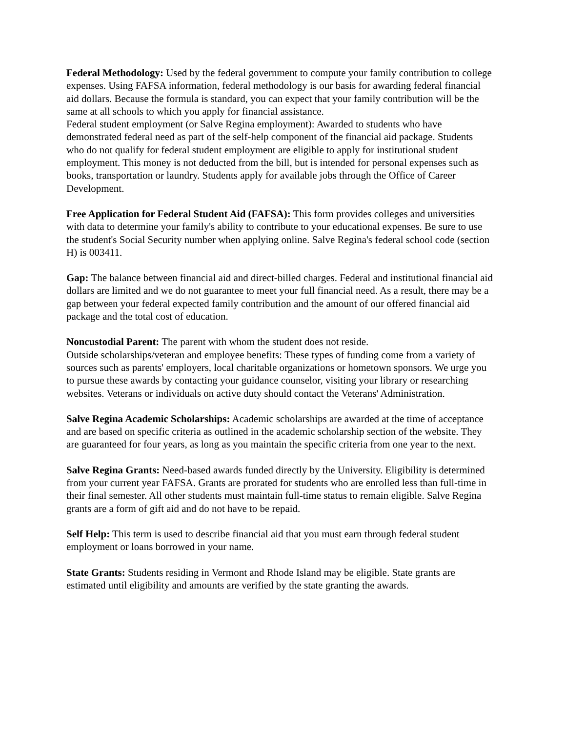Federal Methodology: Used by the federal government to compute your family contribution to college expenses. Using FAFSA information, federal methodology is our basis for awarding federal financial aid dollars. Because the formula is standard, you can expect that your family contribution will be the same at all schools to which you apply for financial assistance.
Federal student employment (or Salve Regina employment): Awarded to students who have demonstrated federal need as part of the self-help component of the financial aid package. Students who do not qualify for federal student employment are eligible to apply for institutional student employment. This money is not deducted from the bill, but is intended for personal expenses such as books, transportation or laundry. Students apply for available jobs through the Office of Career Development.
Free Application for Federal Student Aid (FAFSA): This form provides colleges and universities with data to determine your family's ability to contribute to your educational expenses. Be sure to use the student's Social Security number when applying online. Salve Regina's federal school code (section H) is 003411.
Gap: The balance between financial aid and direct-billed charges. Federal and institutional financial aid dollars are limited and we do not guarantee to meet your full financial need. As a result, there may be a gap between your federal expected family contribution and the amount of our offered financial aid package and the total cost of education.
Noncustodial Parent: The parent with whom the student does not reside.
Outside scholarships/veteran and employee benefits: These types of funding come from a variety of sources such as parents' employers, local charitable organizations or hometown sponsors. We urge you to pursue these awards by contacting your guidance counselor, visiting your library or researching websites. Veterans or individuals on active duty should contact the Veterans' Administration.
Salve Regina Academic Scholarships: Academic scholarships are awarded at the time of acceptance and are based on specific criteria as outlined in the academic scholarship section of the website. They are guaranteed for four years, as long as you maintain the specific criteria from one year to the next.
Salve Regina Grants: Need-based awards funded directly by the University. Eligibility is determined from your current year FAFSA. Grants are prorated for students who are enrolled less than full-time in their final semester. All other students must maintain full-time status to remain eligible. Salve Regina grants are a form of gift aid and do not have to be repaid.
Self Help: This term is used to describe financial aid that you must earn through federal student employment or loans borrowed in your name.
State Grants: Students residing in Vermont and Rhode Island may be eligible. State grants are estimated until eligibility and amounts are verified by the state granting the awards.